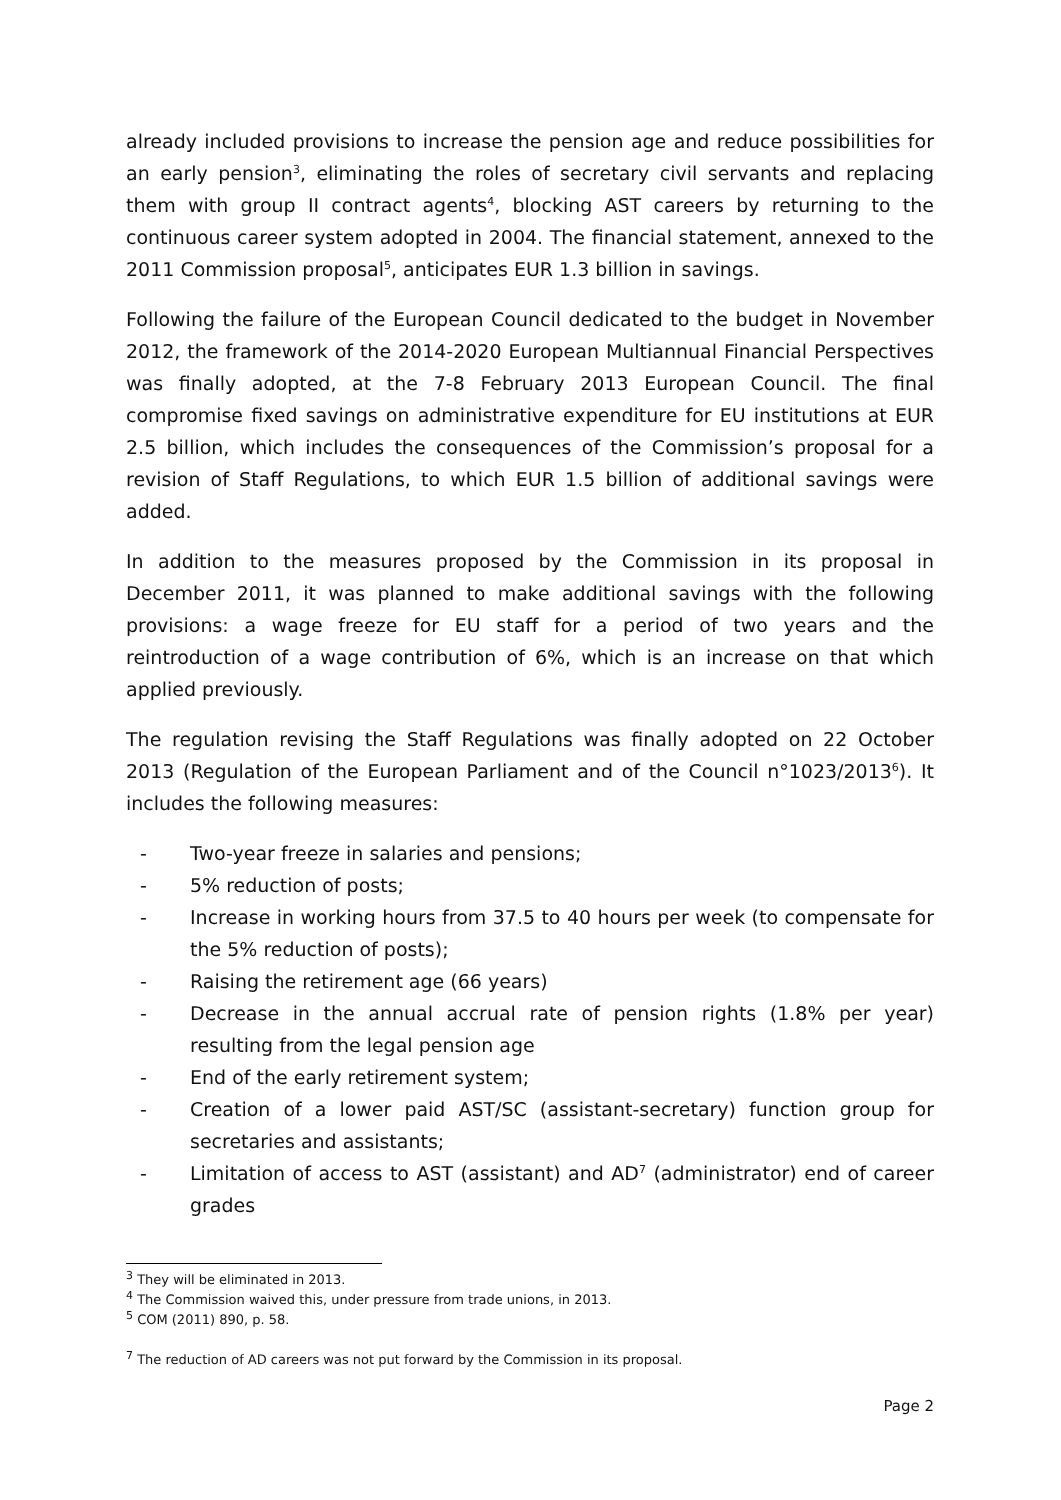already included provisions to increase the pension age and reduce possibilities for an early pension<sup>3</sup>, eliminating the roles of secretary civil servants and replacing them with group II contract agents<sup>4</sup>, blocking AST careers by returning to the continuous career system adopted in 2004. The financial statement, annexed to the 2011 Commission proposal<sup>5</sup>, anticipates EUR 1.3 billion in savings.
Following the failure of the European Council dedicated to the budget in November 2012, the framework of the 2014-2020 European Multiannual Financial Perspectives was finally adopted, at the 7-8 February 2013 European Council. The final compromise fixed savings on administrative expenditure for EU institutions at EUR 2.5 billion, which includes the consequences of the Commission’s proposal for a revision of Staff Regulations, to which EUR 1.5 billion of additional savings were added.
In addition to the measures proposed by the Commission in its proposal in December 2011, it was planned to make additional savings with the following provisions: a wage freeze for EU staff for a period of two years and the reintroduction of a wage contribution of 6%, which is an increase on that which applied previously.
The regulation revising the Staff Regulations was finally adopted on 22 October 2013 (Regulation of the European Parliament and of the Council n°1023/2013<sup>6</sup>). It includes the following measures:
- Two-year freeze in salaries and pensions;
- 5% reduction of posts;
- Increase in working hours from 37.5 to 40 hours per week (to compensate for the 5% reduction of posts);
- Raising the retirement age (66 years)
- Decrease in the annual accrual rate of pension rights (1.8% per year) resulting from the legal pension age
- End of the early retirement system;
- Creation of a lower paid AST/SC (assistant-secretary) function group for secretaries and assistants;
- Limitation of access to AST (assistant) and AD<sup>7</sup> (administrator) end of career grades
<sup>3</sup> They will be eliminated in 2013.
<sup>4</sup> The Commission waived this, under pressure from trade unions, in 2013.
<sup>5</sup> COM (2011) 890, p. 58.
<sup>7</sup> The reduction of AD careers was not put forward by the Commission in its proposal.
Page 2